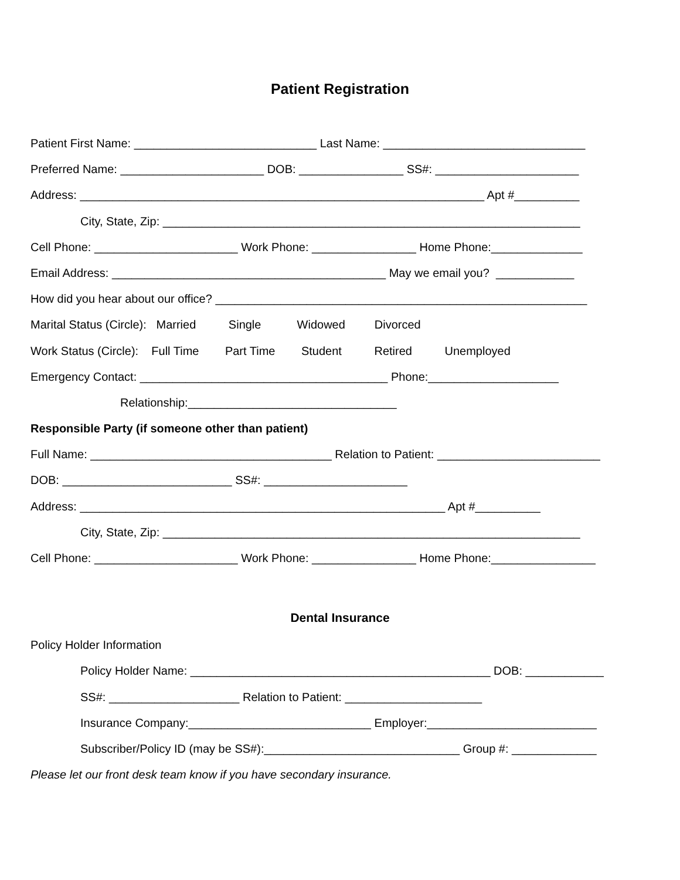Patient Registration
Patient First Name: ____________________________ Last Name: _______________________________
Preferred Name: ______________________ DOB: ________________ SS#: ______________________
Address: ______________________________________________________________ Apt #__________
City, State, Zip: ________________________________________________________________
Cell Phone: ______________________ Work Phone: ________________ Home Phone:______________
Email Address: __________________________________________ May we email you? ____________
How did you hear about our office? _________________________________________________________
Marital Status (Circle): Married Single Widowed Divorced
Work Status (Circle): Full Time Part Time Student Retired Unemployed
Emergency Contact: ______________________________________ Phone:____________________
Relationship:________________________________
Responsible Party (if someone other than patient)
Full Name: _____________________________________ Relation to Patient: _________________________
DOB: __________________________ SS#: ______________________
Address: ________________________________________________________ Apt #__________
City, State, Zip: ________________________________________________________________
Cell Phone: ______________________ Work Phone: ________________ Home Phone:________________
Dental Insurance
Policy Holder Information
Policy Holder Name: ______________________________________________ DOB: ____________
SS#: ____________________ Relation to Patient: _____________________
Insurance Company:____________________________ Employer:__________________________
Subscriber/Policy ID (may be SS#):______________________________ Group #: _____________
Please let our front desk team know if you have secondary insurance.